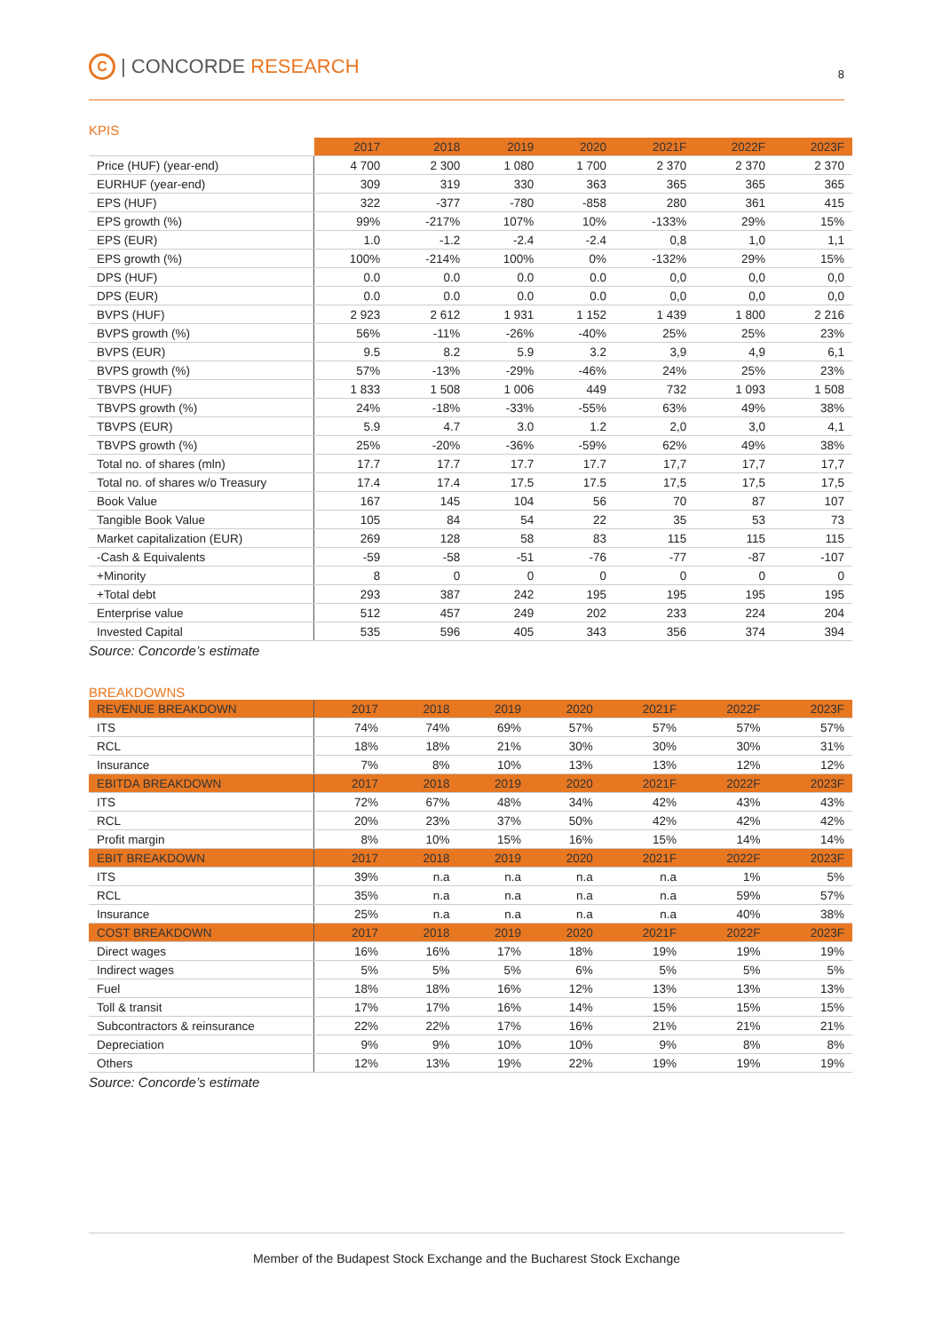C | CONCORDE RESEARCH
8
KPIS
| | 2017 | 2018 | 2019 | 2020 | 2021F | 2022F | 2023F |
| --- | --- | --- | --- | --- | --- | --- | --- |
| Price (HUF) (year-end) | 4 700 | 2 300 | 1 080 | 1 700 | 2 370 | 2 370 | 2 370 |
| EURHUF (year-end) | 309 | 319 | 330 | 363 | 365 | 365 | 365 |
| EPS (HUF) | 322 | -377 | -780 | -858 | 280 | 361 | 415 |
| EPS growth (%) | 99% | -217% | 107% | 10% | -133% | 29% | 15% |
| EPS (EUR) | 1.0 | -1.2 | -2.4 | -2.4 | 0,8 | 1,0 | 1,1 |
| EPS growth (%) | 100% | -214% | 100% | 0% | -132% | 29% | 15% |
| DPS (HUF) | 0.0 | 0.0 | 0.0 | 0.0 | 0,0 | 0,0 | 0,0 |
| DPS (EUR) | 0.0 | 0.0 | 0.0 | 0.0 | 0,0 | 0,0 | 0,0 |
| BVPS (HUF) | 2 923 | 2 612 | 1 931 | 1 152 | 1 439 | 1 800 | 2 216 |
| BVPS growth (%) | 56% | -11% | -26% | -40% | 25% | 25% | 23% |
| BVPS (EUR) | 9.5 | 8.2 | 5.9 | 3.2 | 3,9 | 4,9 | 6,1 |
| BVPS growth (%) | 57% | -13% | -29% | -46% | 24% | 25% | 23% |
| TBVPS (HUF) | 1 833 | 1 508 | 1 006 | 449 | 732 | 1 093 | 1 508 |
| TBVPS growth (%) | 24% | -18% | -33% | -55% | 63% | 49% | 38% |
| TBVPS (EUR) | 5.9 | 4.7 | 3.0 | 1.2 | 2,0 | 3,0 | 4,1 |
| TBVPS growth (%) | 25% | -20% | -36% | -59% | 62% | 49% | 38% |
| Total no. of shares (mln) | 17.7 | 17.7 | 17.7 | 17.7 | 17,7 | 17,7 | 17,7 |
| Total no. of shares w/o Treasury | 17.4 | 17.4 | 17.5 | 17.5 | 17,5 | 17,5 | 17,5 |
| Book Value | 167 | 145 | 104 | 56 | 70 | 87 | 107 |
| Tangible Book Value | 105 | 84 | 54 | 22 | 35 | 53 | 73 |
| Market capitalization (EUR) | 269 | 128 | 58 | 83 | 115 | 115 | 115 |
| -Cash & Equivalents | -59 | -58 | -51 | -76 | -77 | -87 | -107 |
| +Minority | 8 | 0 | 0 | 0 | 0 | 0 | 0 |
| +Total debt | 293 | 387 | 242 | 195 | 195 | 195 | 195 |
| Enterprise value | 512 | 457 | 249 | 202 | 233 | 224 | 204 |
| Invested Capital | 535 | 596 | 405 | 343 | 356 | 374 | 394 |
Source: Concorde’s estimate
BREAKDOWNS
| REVENUE BREAKDOWN | 2017 | 2018 | 2019 | 2020 | 2021F | 2022F | 2023F |
| --- | --- | --- | --- | --- | --- | --- | --- |
| ITS | 74% | 74% | 69% | 57% | 57% | 57% | 57% |
| RCL | 18% | 18% | 21% | 30% | 30% | 30% | 31% |
| Insurance | 7% | 8% | 10% | 13% | 13% | 12% | 12% |
| EBITDA BREAKDOWN | 2017 | 2018 | 2019 | 2020 | 2021F | 2022F | 2023F |
| ITS | 72% | 67% | 48% | 34% | 42% | 43% | 43% |
| RCL | 20% | 23% | 37% | 50% | 42% | 42% | 42% |
| Profit margin | 8% | 10% | 15% | 16% | 15% | 14% | 14% |
| EBIT BREAKDOWN | 2017 | 2018 | 2019 | 2020 | 2021F | 2022F | 2023F |
| ITS | 39% | n.a | n.a | n.a | n.a | 1% | 5% |
| RCL | 35% | n.a | n.a | n.a | n.a | 59% | 57% |
| Insurance | 25% | n.a | n.a | n.a | n.a | 40% | 38% |
| COST BREAKDOWN | 2017 | 2018 | 2019 | 2020 | 2021F | 2022F | 2023F |
| Direct wages | 16% | 16% | 17% | 18% | 19% | 19% | 19% |
| Indirect wages | 5% | 5% | 5% | 6% | 5% | 5% | 5% |
| Fuel | 18% | 18% | 16% | 12% | 13% | 13% | 13% |
| Toll & transit | 17% | 17% | 16% | 14% | 15% | 15% | 15% |
| Subcontractors & reinsurance | 22% | 22% | 17% | 16% | 21% | 21% | 21% |
| Depreciation | 9% | 9% | 10% | 10% | 9% | 8% | 8% |
| Others | 12% | 13% | 19% | 22% | 19% | 19% | 19% |
Source: Concorde’s estimate
Member of the Budapest Stock Exchange and the Bucharest Stock Exchange